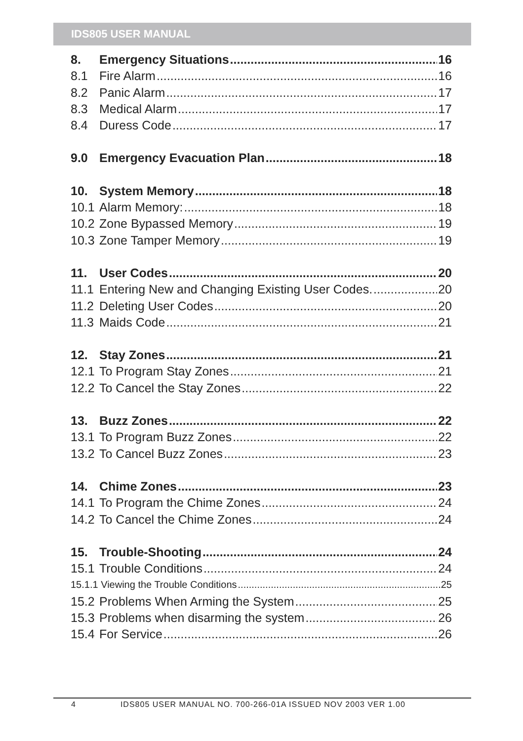IDS805 USER MANUAL
8. Emergency Situations 16
8.1 Fire Alarm 16
8.2 Panic Alarm 17
8.3 Medical Alarm 17
8.4 Duress Code 17
9.0 Emergency Evacuation Plan 18
10. System Memory 18
10.1 Alarm Memory: 18
10.2 Zone Bypassed Memory 19
10.3 Zone Tamper Memory 19
11. User Codes 20
11.1 Entering New and Changing Existing User Codes. 20
11.2 Deleting User Codes 20
11.3 Maids Code 21
12. Stay Zones 21
12.1 To Program Stay Zones 21
12.2 To Cancel the Stay Zones 22
13. Buzz Zones 22
13.1 To Program Buzz Zones 22
13.2 To Cancel Buzz Zones 23
14. Chime Zones 23
14.1 To Program the Chime Zones 24
14.2 To Cancel the Chime Zones 24
15. Trouble-Shooting 24
15.1 Trouble Conditions 24
15.1.1 Viewing the Trouble Conditions 25
15.2 Problems When Arming the System 25
15.3 Problems when disarming the system 26
15.4 For Service 26
4 IDS805 USER MANUAL NO. 700-266-01A ISSUED NOV 2003 VER 1.00